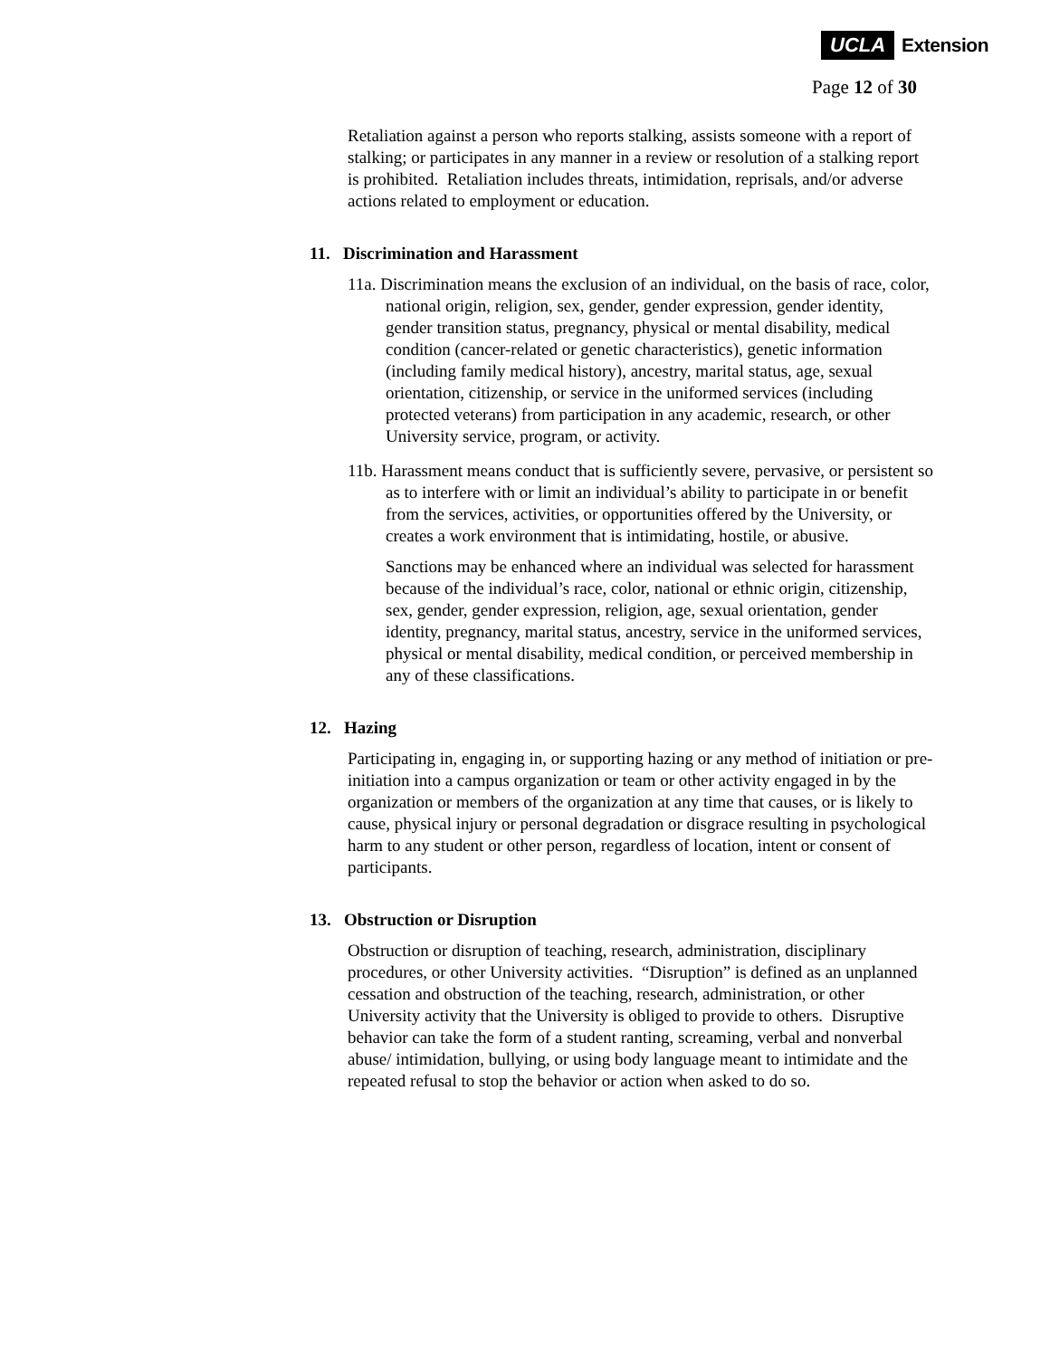UCLA Extension
Page 12 of 30
Retaliation against a person who reports stalking, assists someone with a report of stalking; or participates in any manner in a review or resolution of a stalking report is prohibited. Retaliation includes threats, intimidation, reprisals, and/or adverse actions related to employment or education.
11. Discrimination and Harassment
11a. Discrimination means the exclusion of an individual, on the basis of race, color, national origin, religion, sex, gender, gender expression, gender identity, gender transition status, pregnancy, physical or mental disability, medical condition (cancer-related or genetic characteristics), genetic information (including family medical history), ancestry, marital status, age, sexual orientation, citizenship, or service in the uniformed services (including protected veterans) from participation in any academic, research, or other University service, program, or activity.
11b. Harassment means conduct that is sufficiently severe, pervasive, or persistent so as to interfere with or limit an individual’s ability to participate in or benefit from the services, activities, or opportunities offered by the University, or creates a work environment that is intimidating, hostile, or abusive.
Sanctions may be enhanced where an individual was selected for harassment because of the individual’s race, color, national or ethnic origin, citizenship, sex, gender, gender expression, religion, age, sexual orientation, gender identity, pregnancy, marital status, ancestry, service in the uniformed services, physical or mental disability, medical condition, or perceived membership in any of these classifications.
12. Hazing
Participating in, engaging in, or supporting hazing or any method of initiation or pre-initiation into a campus organization or team or other activity engaged in by the organization or members of the organization at any time that causes, or is likely to cause, physical injury or personal degradation or disgrace resulting in psychological harm to any student or other person, regardless of location, intent or consent of participants.
13. Obstruction or Disruption
Obstruction or disruption of teaching, research, administration, disciplinary procedures, or other University activities. “Disruption” is defined as an unplanned cessation and obstruction of the teaching, research, administration, or other University activity that the University is obliged to provide to others. Disruptive behavior can take the form of a student ranting, screaming, verbal and nonverbal abuse/ intimidation, bullying, or using body language meant to intimidate and the repeated refusal to stop the behavior or action when asked to do so.